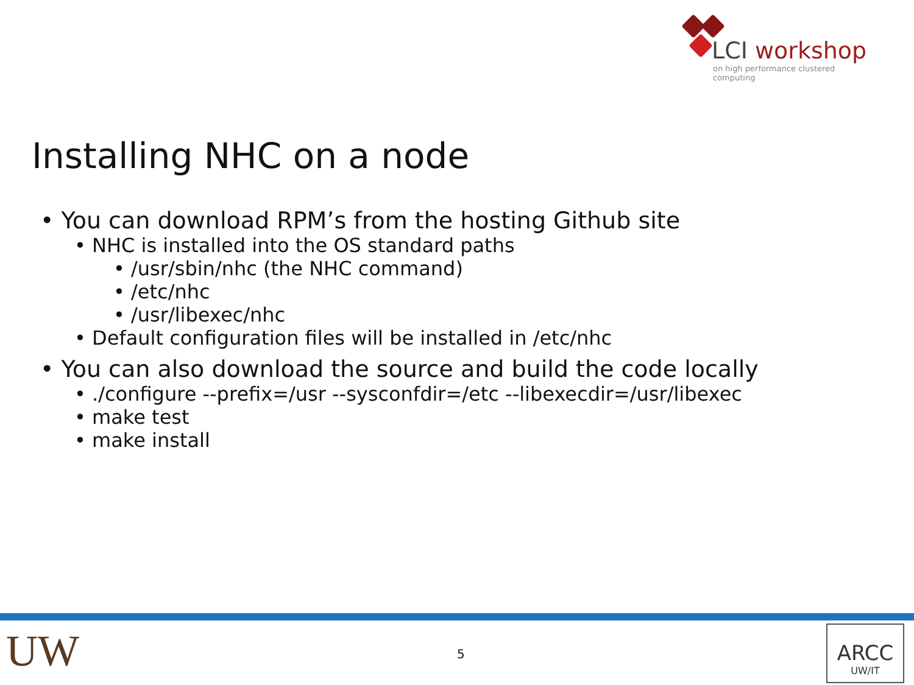LCI workshop
on high performance clustered computing
Installing NHC on a node
• You can download RPM’s from the hosting Github site
• NHC is installed into the OS standard paths
• /usr/sbin/nhc (the NHC command)
• /etc/nhc
• /usr/libexec/nhc
• Default configuration files will be installed in /etc/nhc
• You can also download the source and build the code locally
• ./configure --prefix=/usr --sysconfdir=/etc --libexecdir=/usr/libexec
• make test
• make install
UW 5
ARCC
UW/IT